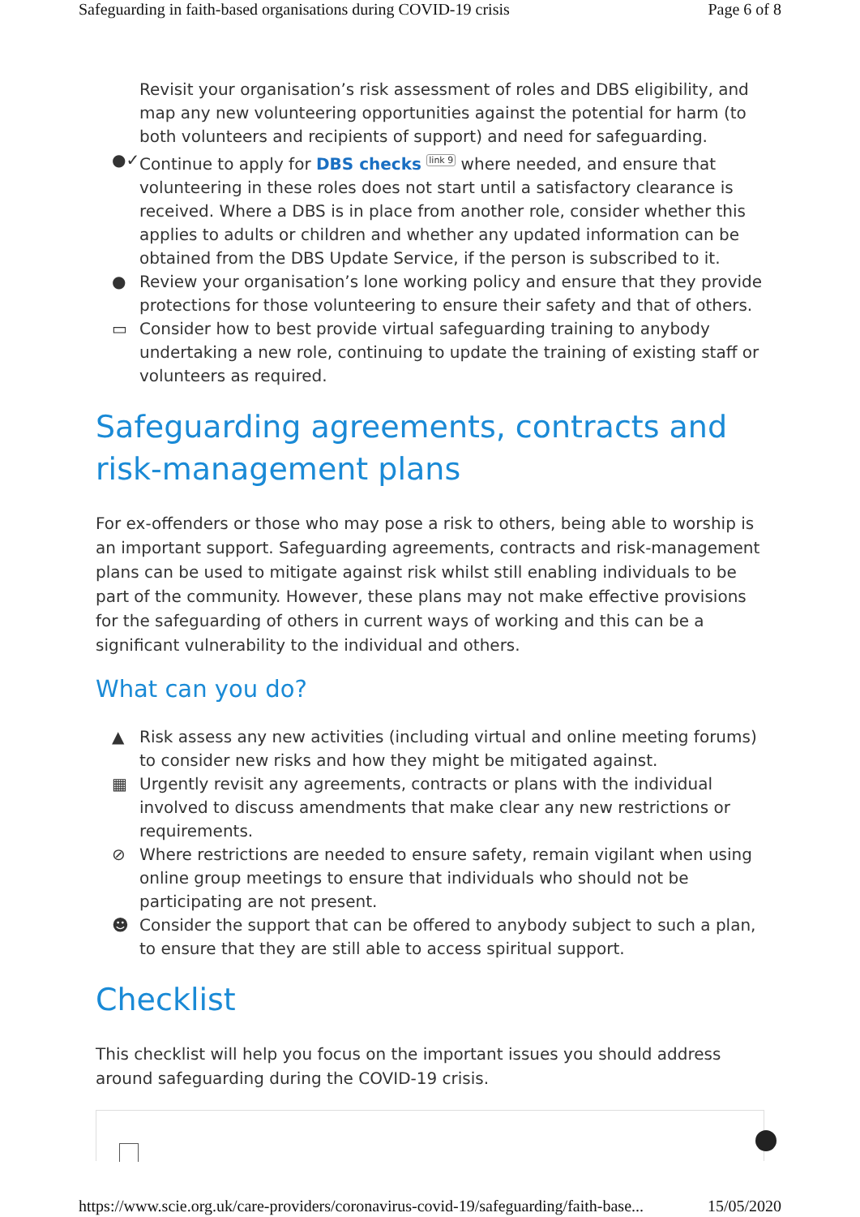Safeguarding in faith-based organisations during COVID-19 crisis Page 6 of 8
Revisit your organisation’s risk assessment of roles and DBS eligibility, and map any new volunteering opportunities against the potential for harm (to both volunteers and recipients of support) and need for safeguarding.
●✓ Continue to apply for DBS checks <sup>link 9</sup> where needed, and ensure that volunteering in these roles does not start until a satisfactory clearance is received. Where a DBS is in place from another role, consider whether this applies to adults or children and whether any updated information can be obtained from the DBS Update Service, if the person is subscribed to it.
● Review your organisation’s lone working policy and ensure that they provide protections for those volunteering to ensure their safety and that of others.
▭ Consider how to best provide virtual safeguarding training to anybody undertaking a new role, continuing to update the training of existing staff or volunteers as required.
Safeguarding agreements, contracts and risk-management plans
For ex-offenders or those who may pose a risk to others, being able to worship is an important support. Safeguarding agreements, contracts and risk-management plans can be used to mitigate against risk whilst still enabling individuals to be part of the community. However, these plans may not make effective provisions for the safeguarding of others in current ways of working and this can be a significant vulnerability to the individual and others.
What can you do?
▲ Risk assess any new activities (including virtual and online meeting forums) to consider new risks and how they might be mitigated against.
▦ Urgently revisit any agreements, contracts or plans with the individual involved to discuss amendments that make clear any new restrictions or requirements.
⊘ Where restrictions are needed to ensure safety, remain vigilant when using online group meetings to ensure that individuals who should not be participating are not present.
☻ Consider the support that can be offered to anybody subject to such a plan, to ensure that they are still able to access spiritual support.
Checklist
This checklist will help you focus on the important issues you should address around safeguarding during the COVID-19 crisis.
https://www.scie.org.uk/care-providers/coronavirus-covid-19/safeguarding/faith-base... 15/05/2020